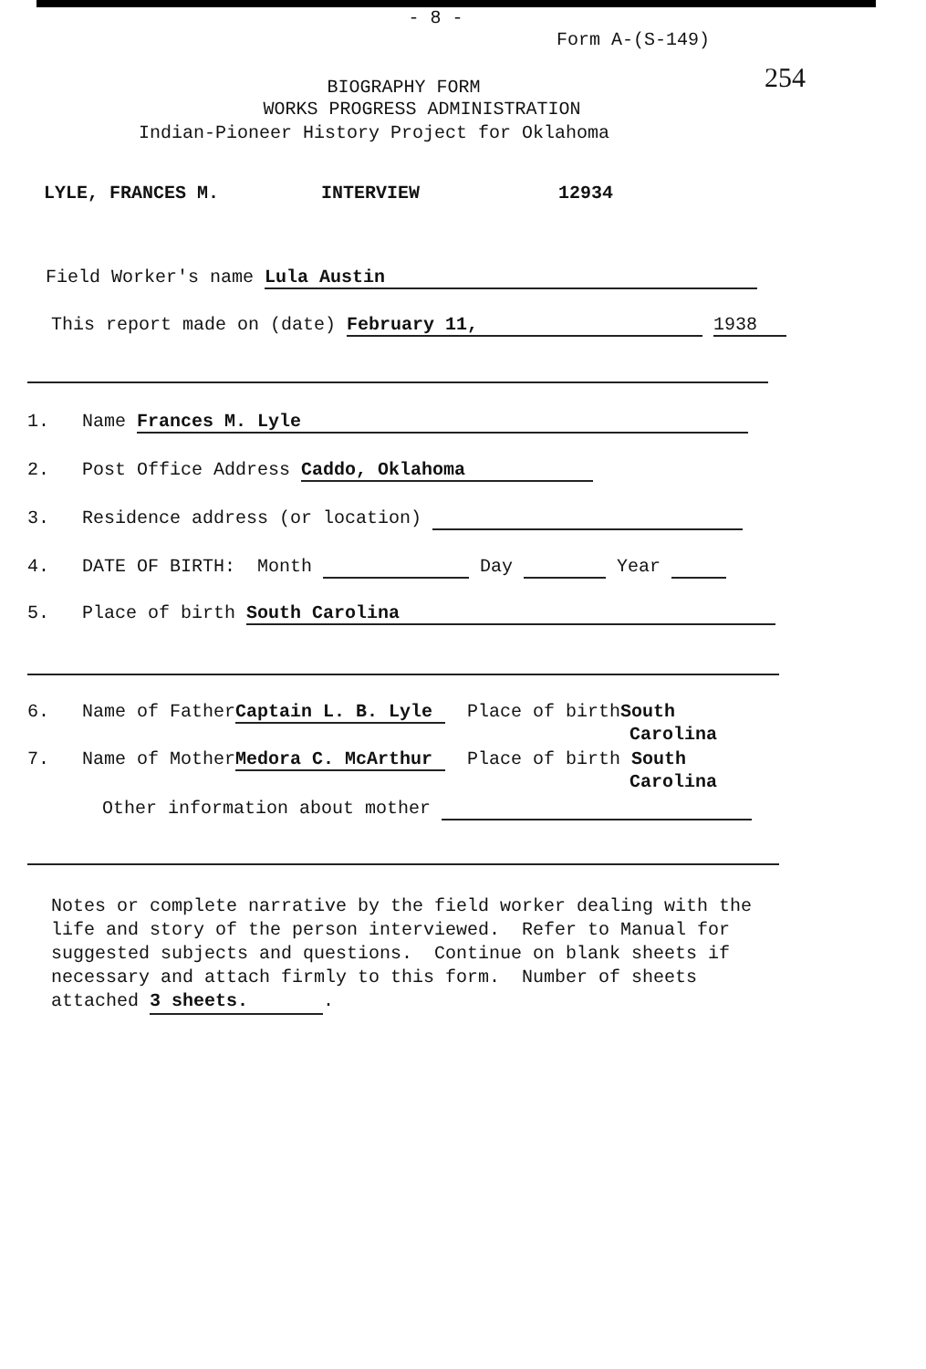- 8 -
Form A-(S-149)
254
BIOGRAPHY FORM
WORKS PROGRESS ADMINISTRATION
Indian-Pioneer History Project for Oklahoma
LYLE, FRANCES M. INTERVIEW 12934
Field Worker's name Lula Austin
This report made on (date) February 11, 1938
1. Name Frances M. Lyle
2. Post Office Address Caddo, Oklahoma
3. Residence address (or location)
4. DATE OF BIRTH: Month Day Year
5. Place of birth South Carolina
6. Name of Father Captain L. B. Lyle Place of birthSouth
Carolina
7. Name of Mother Medora C. McArthur Place of birth South
Carolina
Other information about mother
Notes or complete narrative by the field worker dealing with the
life and story of the person interviewed. Refer to Manual for
suggested subjects and questions. Continue on blank sheets if
necessary and attach firmly to this form. Number of sheets
attached 3 sheets..